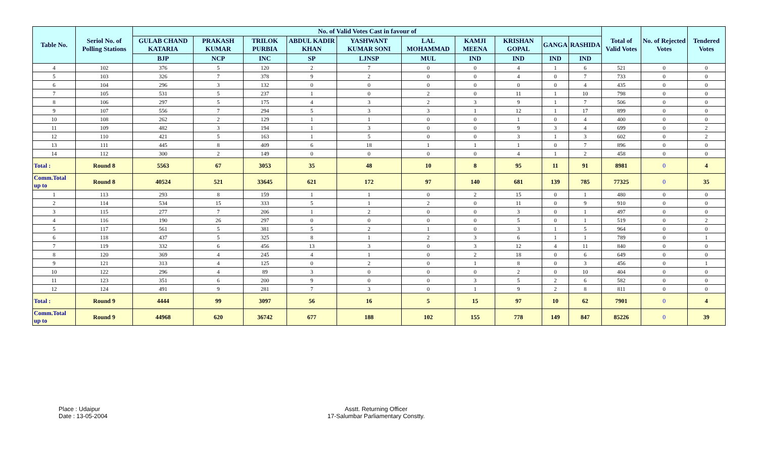| Table No. | Seriol No. of Polling Stations | No. of Valid Votes Cast in favour of | | | | | | | | | | Total of Valid Votes | No. of Rejected Votes | Tendered Votes |
| --- | --- | --- | --- | --- | --- | --- | --- | --- | --- | --- | --- | --- | --- | --- |
| | | GULAB CHAND KATARIA | PRAKASH KUMAR | TRILOK PURBIA | ABDUL KADIR KHAN | YASHWANT KUMAR SONI | LAL MOHAMMAD | KAMJI MEENA | KRISHAN GOPAL | GANGA | RASHIDA | | | |
| | | BJP | NCP | INC | SP | LJNSP | MUL | IND | IND | IND | IND | | | |
| 4 | 102 | 376 | 5 | 120 | 2 | 7 | 0 | 0 | 4 | 1 | 6 | 521 | 0 | 0 |
| 5 | 103 | 326 | 7 | 378 | 9 | 2 | 0 | 0 | 4 | 0 | 7 | 733 | 0 | 0 |
| 6 | 104 | 296 | 3 | 132 | 0 | 0 | 0 | 0 | 0 | 0 | 4 | 435 | 0 | 0 |
| 7 | 105 | 531 | 5 | 237 | 1 | 0 | 2 | 0 | 11 | 1 | 10 | 798 | 0 | 0 |
| 8 | 106 | 297 | 5 | 175 | 4 | 3 | 2 | 3 | 9 | 1 | 7 | 506 | 0 | 0 |
| 9 | 107 | 556 | 7 | 294 | 5 | 3 | 3 | 1 | 12 | 1 | 17 | 899 | 0 | 0 |
| 10 | 108 | 262 | 2 | 129 | 1 | 1 | 0 | 0 | 1 | 0 | 4 | 400 | 0 | 0 |
| 11 | 109 | 482 | 3 | 194 | 1 | 3 | 0 | 0 | 9 | 3 | 4 | 699 | 0 | 2 |
| 12 | 110 | 421 | 5 | 163 | 1 | 5 | 0 | 0 | 3 | 1 | 3 | 602 | 0 | 2 |
| 13 | 111 | 445 | 8 | 409 | 6 | 18 | 1 | 1 | 1 | 0 | 7 | 896 | 0 | 0 |
| 14 | 112 | 300 | 2 | 149 | 0 | 0 | 0 | 0 | 4 | 1 | 2 | 458 | 0 | 0 |
| Total : | Round 8 | 5563 | 67 | 3053 | 35 | 48 | 10 | 8 | 95 | 11 | 91 | 8981 | 0 | 4 |
| Comm.Total up to | Round 8 | 40524 | 521 | 33645 | 621 | 172 | 97 | 140 | 681 | 139 | 785 | 77325 | 0 | 35 |
| 1 | 113 | 293 | 8 | 159 | 1 | 1 | 0 | 2 | 15 | 0 | 1 | 480 | 0 | 0 |
| 2 | 114 | 534 | 15 | 333 | 5 | 1 | 2 | 0 | 11 | 0 | 9 | 910 | 0 | 0 |
| 3 | 115 | 277 | 7 | 206 | 1 | 2 | 0 | 0 | 3 | 0 | 1 | 497 | 0 | 0 |
| 4 | 116 | 190 | 26 | 297 | 0 | 0 | 0 | 0 | 5 | 0 | 1 | 519 | 0 | 2 |
| 5 | 117 | 561 | 5 | 381 | 5 | 2 | 1 | 0 | 3 | 1 | 5 | 964 | 0 | 0 |
| 6 | 118 | 437 | 5 | 325 | 8 | 1 | 2 | 3 | 6 | 1 | 1 | 789 | 0 | 1 |
| 7 | 119 | 332 | 6 | 456 | 13 | 3 | 0 | 3 | 12 | 4 | 11 | 840 | 0 | 0 |
| 8 | 120 | 369 | 4 | 245 | 4 | 1 | 0 | 2 | 18 | 0 | 6 | 649 | 0 | 0 |
| 9 | 121 | 313 | 4 | 125 | 0 | 2 | 0 | 1 | 8 | 0 | 3 | 456 | 0 | 1 |
| 10 | 122 | 296 | 4 | 89 | 3 | 0 | 0 | 0 | 2 | 0 | 10 | 404 | 0 | 0 |
| 11 | 123 | 351 | 6 | 200 | 9 | 0 | 0 | 3 | 5 | 2 | 6 | 582 | 0 | 0 |
| 12 | 124 | 491 | 9 | 281 | 7 | 3 | 0 | 1 | 9 | 2 | 8 | 811 | 0 | 0 |
| Total : | Round 9 | 4444 | 99 | 3097 | 56 | 16 | 5 | 15 | 97 | 10 | 62 | 7901 | 0 | 4 |
| Comm.Total up to | Round 9 | 44968 | 620 | 36742 | 677 | 188 | 102 | 155 | 778 | 149 | 847 | 85226 | 0 | 39 |
Place : Udaipur
Date : 13-05-2004
Asstt. Returning Officer
17-Salumbar Parliamentary Constty.